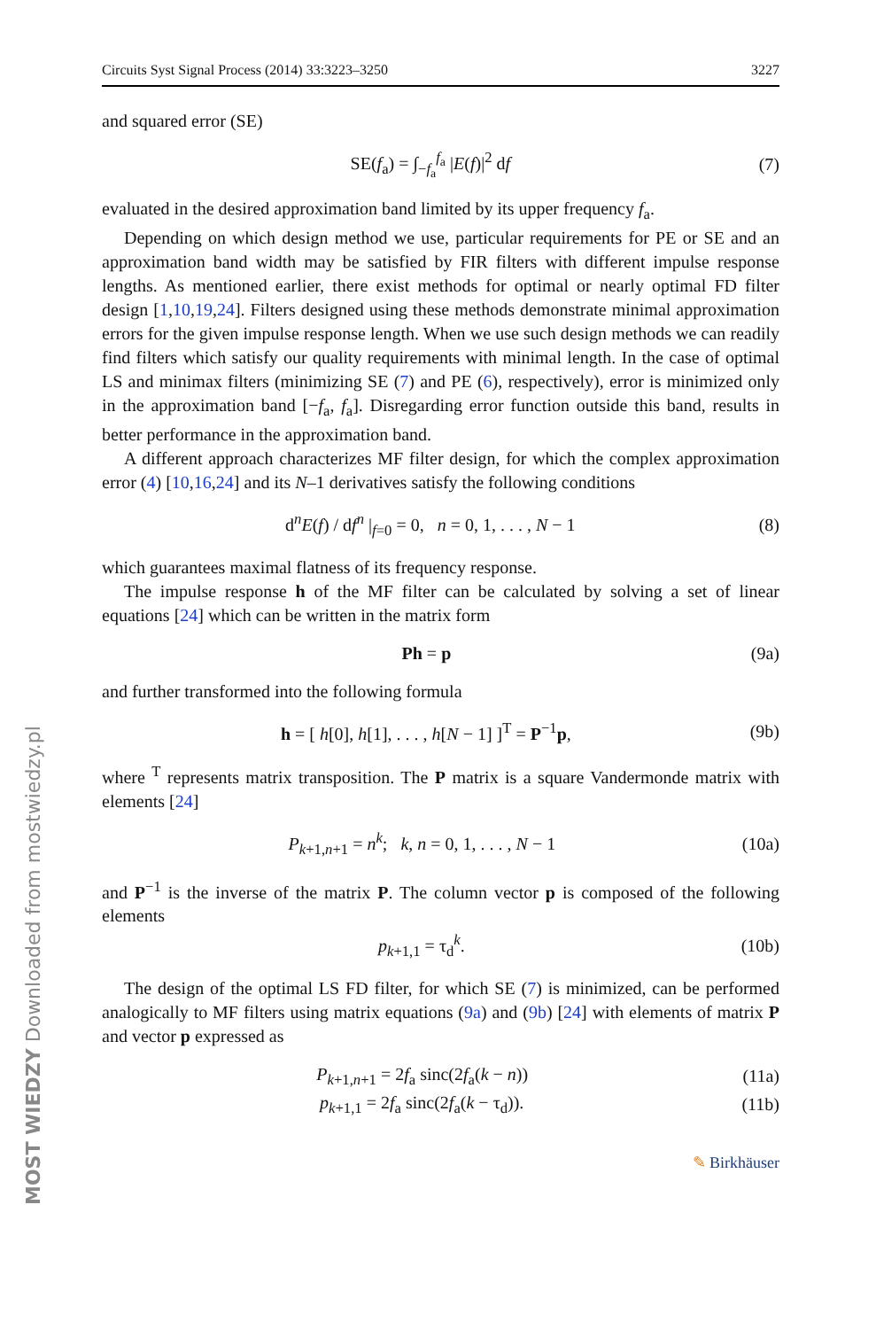MOST WIEDZY Downloaded from mostwiedzy.pl
Circuits Syst Signal Process (2014) 33:3223–3250 3227
and squared error (SE)
SE(f<sub>a</sub>) = ∫<sub>−f<sub>a</sub></sub><sup>f<sub>a</sub></sup> |E(f)|<sup>2</sup> df (7)
evaluated in the desired approximation band limited by its upper frequency f<sub>a</sub>.
Depending on which design method we use, particular requirements for PE or SE and an approximation band width may be satisfied by FIR filters with different impulse response lengths. As mentioned earlier, there exist methods for optimal or nearly optimal FD filter design [1,10,19,24]. Filters designed using these methods demonstrate minimal approximation errors for the given impulse response length. When we use such design methods we can readily find filters which satisfy our quality requirements with minimal length. In the case of optimal LS and minimax filters (minimizing SE (7) and PE (6), respectively), error is minimized only in the approximation band [−f<sub>a</sub>, f<sub>a</sub>]. Disregarding error function outside this band, results in better performance in the approximation band.
A different approach characterizes MF filter design, for which the complex approximation error (4) [10,16,24] and its N–1 derivatives satisfy the following conditions
d<sup>n</sup>E(f) / df<sup>n</sup> |<sub>f=0</sub> = 0, n = 0, 1, . . . , N − 1 (8)
which guarantees maximal flatness of its frequency response.
The impulse response h of the MF filter can be calculated by solving a set of linear equations [24] which can be written in the matrix form
Ph = p (9a)
and further transformed into the following formula
h = [ h[0], h[1], . . . , h[N − 1] ]<sup>T</sup> = P<sup>−1</sup>p, (9b)
where <sup>T</sup> represents matrix transposition. The P matrix is a square Vandermonde matrix with elements [24]
P<sub>k+1,n+1</sub> = n<sup>k</sup>; k, n = 0, 1, . . . , N − 1 (10a)
and P<sup>−1</sup> is the inverse of the matrix P. The column vector p is composed of the following elements
p<sub>k+1,1</sub> = τ<sub>d</sub><sup>k</sup>. (10b)
The design of the optimal LS FD filter, for which SE (7) is minimized, can be performed analogically to MF filters using matrix equations (9a) and (9b) [24] with elements of matrix P and vector p expressed as
P<sub>k+1,n+1</sub> = 2f<sub>a</sub> sinc(2f<sub>a</sub>(k − n)) (11a)
p<sub>k+1,1</sub> = 2f<sub>a</sub> sinc(2f<sub>a</sub>(k − τ<sub>d</sub>)). (11b)
✎ Birkhäuser